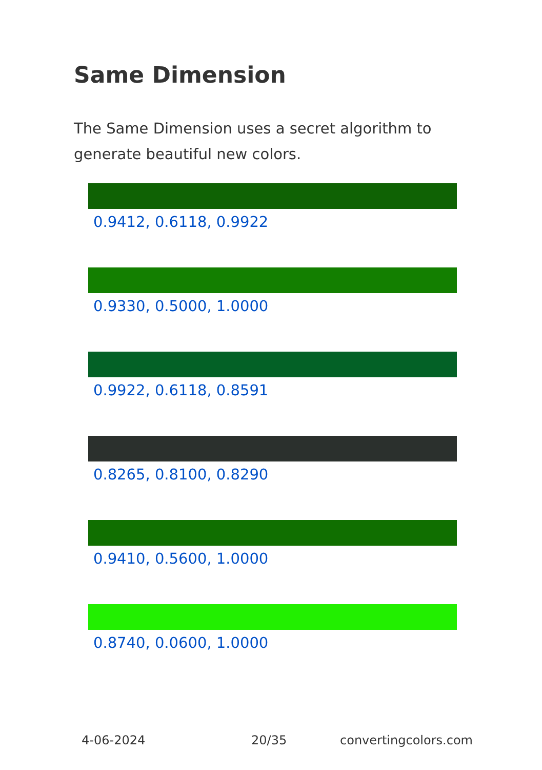Same Dimension
The Same Dimension uses a secret algorithm to generate beautiful new colors.
0.9412, 0.6118, 0.9922
0.9330, 0.5000, 1.0000
0.9922, 0.6118, 0.8591
0.8265, 0.8100, 0.8290
0.9410, 0.5600, 1.0000
0.8740, 0.0600, 1.0000
4-06-2024 20/35 convertingcolors.com